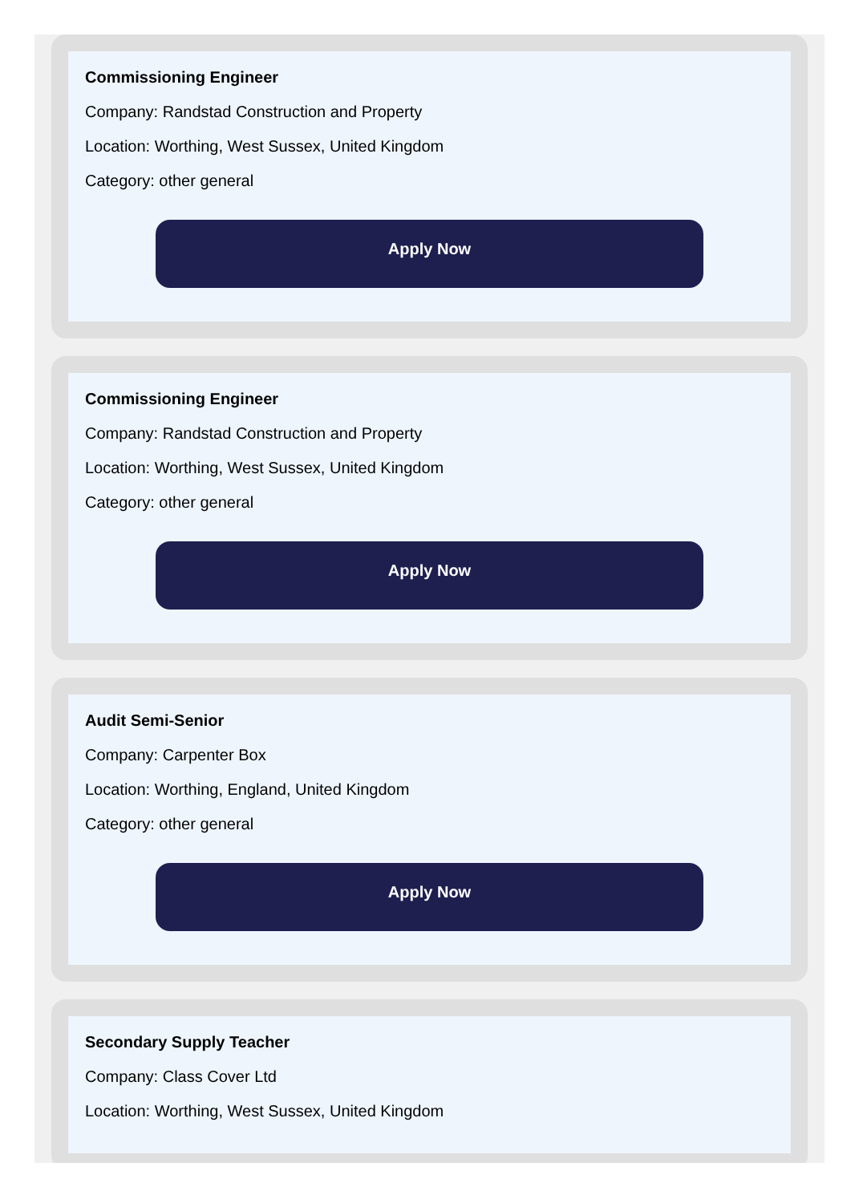Commissioning Engineer
Company: Randstad Construction and Property
Location: Worthing, West Sussex, United Kingdom
Category: other general
Apply Now
Commissioning Engineer
Company: Randstad Construction and Property
Location: Worthing, West Sussex, United Kingdom
Category: other general
Apply Now
Audit Semi-Senior
Company: Carpenter Box
Location: Worthing, England, United Kingdom
Category: other general
Apply Now
Secondary Supply Teacher
Company: Class Cover Ltd
Location: Worthing, West Sussex, United Kingdom